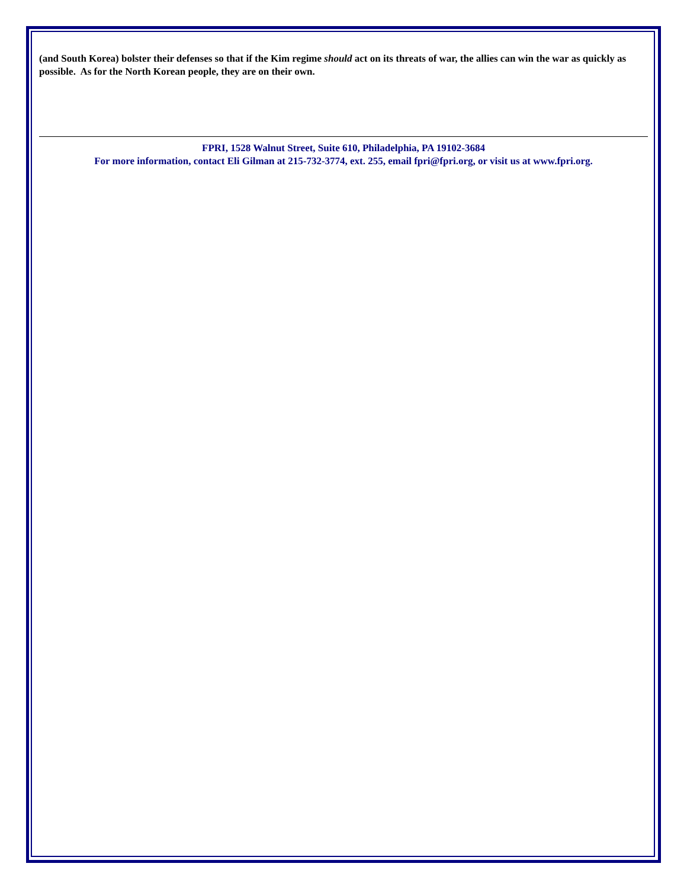(and South Korea) bolster their defenses so that if the Kim regime should act on its threats of war, the allies can win the war as quickly as possible. As for the North Korean people, they are on their own.
FPRI, 1528 Walnut Street, Suite 610, Philadelphia, PA 19102-3684
For more information, contact Eli Gilman at 215-732-3774, ext. 255, email fpri@fpri.org, or visit us at www.fpri.org.